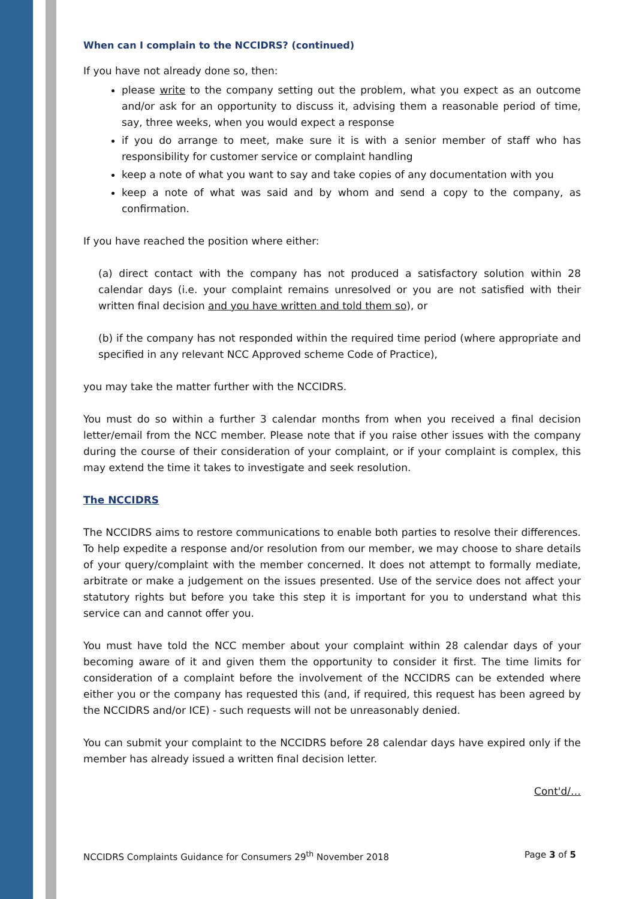When can I complain to the NCCIDRS? (continued)
If you have not already done so, then:
please write to the company setting out the problem, what you expect as an outcome and/or ask for an opportunity to discuss it, advising them a reasonable period of time, say, three weeks, when you would expect a response
if you do arrange to meet, make sure it is with a senior member of staff who has responsibility for customer service or complaint handling
keep a note of what you want to say and take copies of any documentation with you
keep a note of what was said and by whom and send a copy to the company, as confirmation.
If you have reached the position where either:
(a) direct contact with the company has not produced a satisfactory solution within 28 calendar days (i.e. your complaint remains unresolved or you are not satisfied with their written final decision and you have written and told them so), or
(b) if the company has not responded within the required time period (where appropriate and specified in any relevant NCC Approved scheme Code of Practice),
you may take the matter further with the NCCIDRS.
You must do so within a further 3 calendar months from when you received a final decision letter/email from the NCC member. Please note that if you raise other issues with the company during the course of their consideration of your complaint, or if your complaint is complex, this may extend the time it takes to investigate and seek resolution.
The NCCIDRS
The NCCIDRS aims to restore communications to enable both parties to resolve their differences. To help expedite a response and/or resolution from our member, we may choose to share details of your query/complaint with the member concerned. It does not attempt to formally mediate, arbitrate or make a judgement on the issues presented. Use of the service does not affect your statutory rights but before you take this step it is important for you to understand what this service can and cannot offer you.
You must have told the NCC member about your complaint within 28 calendar days of your becoming aware of it and given them the opportunity to consider it first. The time limits for consideration of a complaint before the involvement of the NCCIDRS can be extended where either you or the company has requested this (and, if required, this request has been agreed by the NCCIDRS and/or ICE) - such requests will not be unreasonably denied.
You can submit your complaint to the NCCIDRS before 28 calendar days have expired only if the member has already issued a written final decision letter.
Cont'd/…
NCCIDRS Complaints Guidance for Consumers 29<sup>th</sup> November 2018 Page 3 of 5